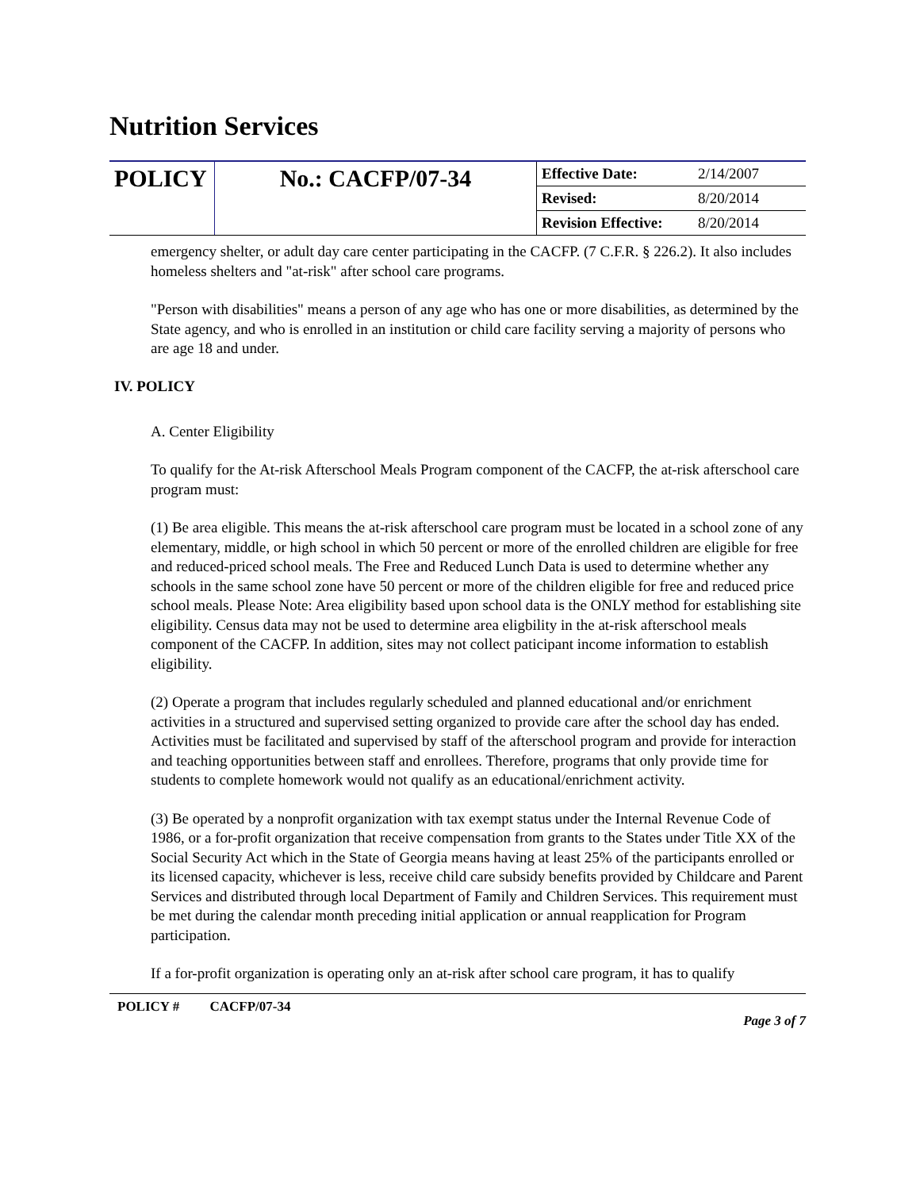Nutrition Services
| POLICY | No.: CACFP/07-34 | Effective Date: | 2/14/2007 |
| | | Revised: | 8/20/2014 |
| | | Revision Effective: | 8/20/2014 |
emergency shelter, or adult day care center participating in the CACFP. (7 C.F.R. § 226.2). It also includes homeless shelters and "at-risk" after school care programs.
"Person with disabilities" means a person of any age who has one or more disabilities, as determined by the State agency, and who is enrolled in an institution or child care facility serving a majority of persons who are age 18 and under.
IV. POLICY
A. Center Eligibility
To qualify for the At-risk Afterschool Meals Program component of the CACFP, the at-risk afterschool care program must:
(1) Be area eligible. This means the at-risk afterschool care program must be located in a school zone of any elementary, middle, or high school in which 50 percent or more of the enrolled children are eligible for free and reduced-priced school meals. The Free and Reduced Lunch Data is used to determine whether any schools in the same school zone have 50 percent or more of the children eligible for free and reduced price school meals. Please Note: Area eligibility based upon school data is the ONLY method for establishing site eligibility. Census data may not be used to determine area eligbility in the at-risk afterschool meals component of the CACFP. In addition, sites may not collect paticipant income information to establish eligibility.
(2) Operate a program that includes regularly scheduled and planned educational and/or enrichment activities in a structured and supervised setting organized to provide care after the school day has ended. Activities must be facilitated and supervised by staff of the afterschool program and provide for interaction and teaching opportunities between staff and enrollees. Therefore, programs that only provide time for students to complete homework would not qualify as an educational/enrichment activity.
(3) Be operated by a nonprofit organization with tax exempt status under the Internal Revenue Code of 1986, or a for-profit organization that receive compensation from grants to the States under Title XX of the Social Security Act which in the State of Georgia means having at least 25% of the participants enrolled or its licensed capacity, whichever is less, receive child care subsidy benefits provided by Childcare and Parent Services and distributed through local Department of Family and Children Services. This requirement must be met during the calendar month preceding initial application or annual reapplication for Program participation.
If a for-profit organization is operating only an at-risk after school care program, it has to qualify
POLICY # CACFP/07-34 Page 3 of 7